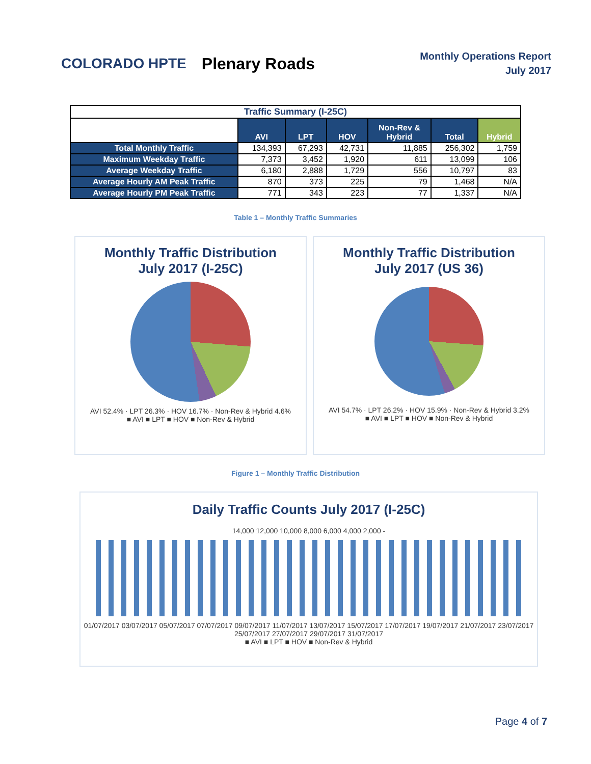COLORADO HPTE Plenary Roads
Monthly Operations Report
July 2017
| Traffic Summary (I-25C) | | | | | | |
| | AVI | LPT | HOV | Non-Rev & Hybrid | Total | Hybrid |
| Total Monthly Traffic | 134,393 | 67,293 | 42,731 | 11,885 | 256,302 | 1,759 |
| Maximum Weekday Traffic | 7,373 | 3,452 | 1,920 | 611 | 13,099 | 106 |
| Average Weekday Traffic | 6,180 | 2,888 | 1,729 | 556 | 10,797 | 83 |
| Average Hourly AM Peak Traffic | 870 | 373 | 225 | 79 | 1,468 | N/A |
| Average Hourly PM Peak Traffic | 771 | 343 | 223 | 77 | 1,337 | N/A |
Table 1 – Monthly Traffic Summaries
Monthly Traffic Distribution
July 2017 (I-25C)
AVI 52.4% · LPT 26.3% · HOV 16.7% · Non-Rev & Hybrid 4.6%
■ AVI ■ LPT ■ HOV ■ Non-Rev & Hybrid
Monthly Traffic Distribution
July 2017 (US 36)
AVI 54.7% · LPT 26.2% · HOV 15.9% · Non-Rev & Hybrid 3.2%
■ AVI ■ LPT ■ HOV ■ Non-Rev & Hybrid
Figure 1 – Monthly Traffic Distribution
Daily Traffic Counts July 2017 (I-25C)
14,000 12,000 10,000 8,000 6,000 4,000 2,000 -
01/07/2017 03/07/2017 05/07/2017 07/07/2017 09/07/2017 11/07/2017 13/07/2017 15/07/2017 17/07/2017 19/07/2017 21/07/2017 23/07/2017 25/07/2017 27/07/2017 29/07/2017 31/07/2017
■ AVI ■ LPT ■ HOV ■ Non-Rev & Hybrid
Page 4 of 7